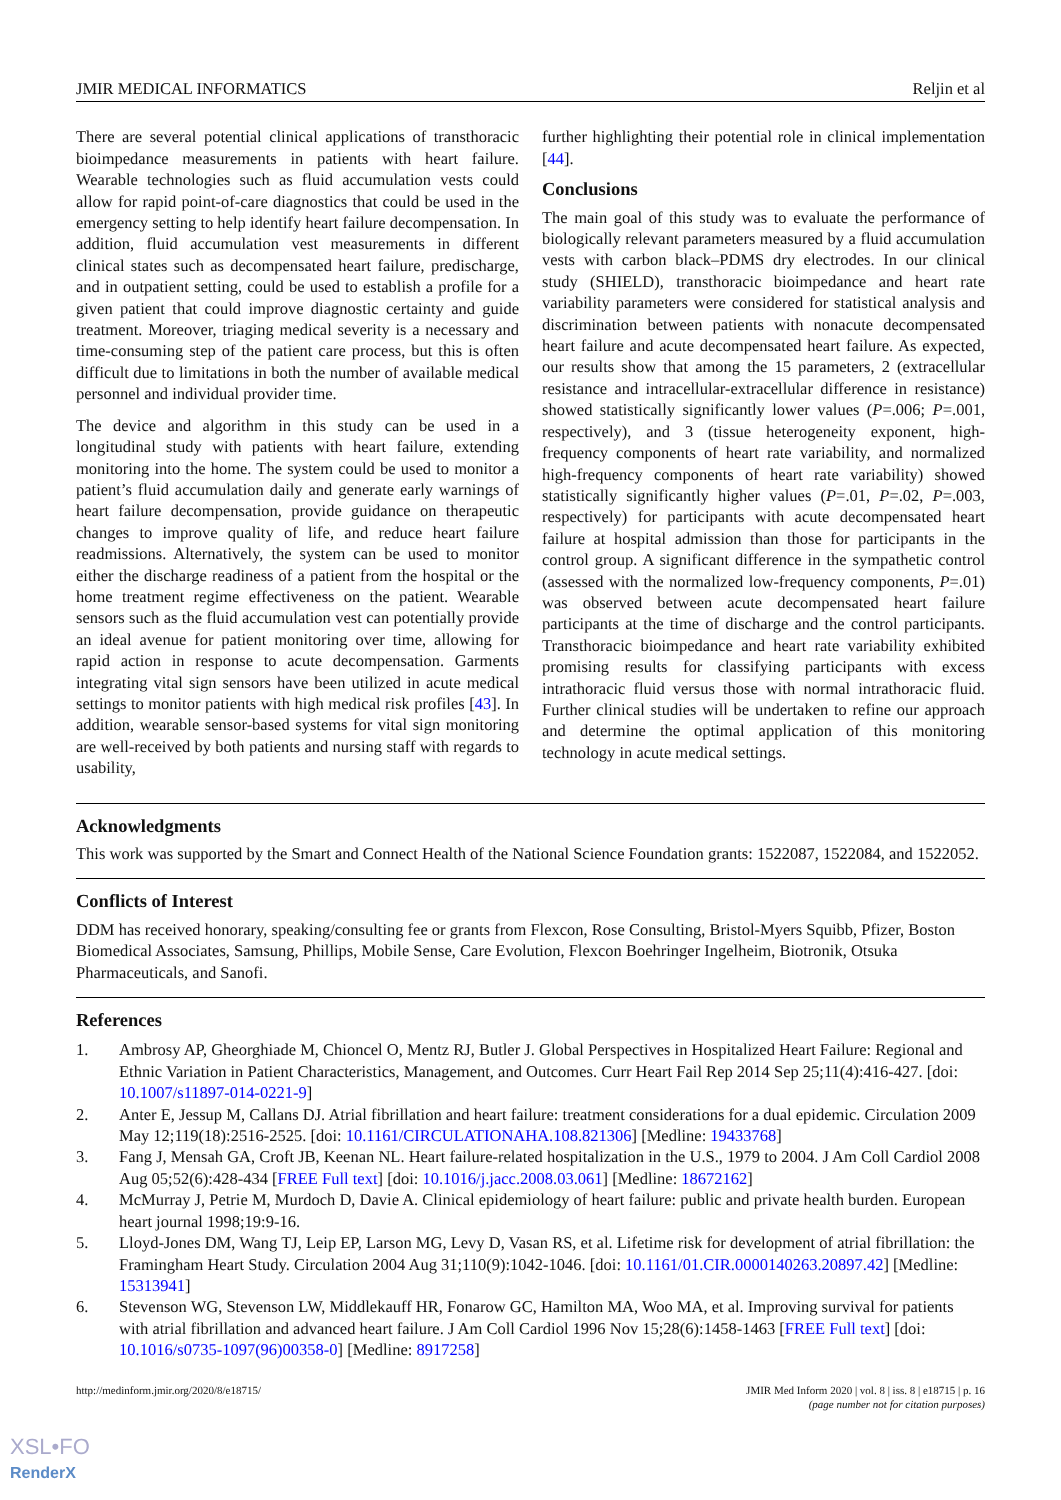JMIR MEDICAL INFORMATICS Reljin et al
There are several potential clinical applications of transthoracic bioimpedance measurements in patients with heart failure. Wearable technologies such as fluid accumulation vests could allow for rapid point-of-care diagnostics that could be used in the emergency setting to help identify heart failure decompensation. In addition, fluid accumulation vest measurements in different clinical states such as decompensated heart failure, predischarge, and in outpatient setting, could be used to establish a profile for a given patient that could improve diagnostic certainty and guide treatment. Moreover, triaging medical severity is a necessary and time-consuming step of the patient care process, but this is often difficult due to limitations in both the number of available medical personnel and individual provider time.
The device and algorithm in this study can be used in a longitudinal study with patients with heart failure, extending monitoring into the home. The system could be used to monitor a patient’s fluid accumulation daily and generate early warnings of heart failure decompensation, provide guidance on therapeutic changes to improve quality of life, and reduce heart failure readmissions. Alternatively, the system can be used to monitor either the discharge readiness of a patient from the hospital or the home treatment regime effectiveness on the patient. Wearable sensors such as the fluid accumulation vest can potentially provide an ideal avenue for patient monitoring over time, allowing for rapid action in response to acute decompensation. Garments integrating vital sign sensors have been utilized in acute medical settings to monitor patients with high medical risk profiles [43]. In addition, wearable sensor-based systems for vital sign monitoring are well-received by both patients and nursing staff with regards to usability,
further highlighting their potential role in clinical implementation [44].
Conclusions
The main goal of this study was to evaluate the performance of biologically relevant parameters measured by a fluid accumulation vests with carbon black–PDMS dry electrodes. In our clinical study (SHIELD), transthoracic bioimpedance and heart rate variability parameters were considered for statistical analysis and discrimination between patients with nonacute decompensated heart failure and acute decompensated heart failure. As expected, our results show that among the 15 parameters, 2 (extracellular resistance and intracellular-extracellular difference in resistance) showed statistically significantly lower values (P=.006; P=.001, respectively), and 3 (tissue heterogeneity exponent, high-frequency components of heart rate variability, and normalized high-frequency components of heart rate variability) showed statistically significantly higher values (P=.01, P=.02, P=.003, respectively) for participants with acute decompensated heart failure at hospital admission than those for participants in the control group. A significant difference in the sympathetic control (assessed with the normalized low-frequency components, P=.01) was observed between acute decompensated heart failure participants at the time of discharge and the control participants. Transthoracic bioimpedance and heart rate variability exhibited promising results for classifying participants with excess intrathoracic fluid versus those with normal intrathoracic fluid. Further clinical studies will be undertaken to refine our approach and determine the optimal application of this monitoring technology in acute medical settings.
Acknowledgments
This work was supported by the Smart and Connect Health of the National Science Foundation grants: 1522087, 1522084, and 1522052.
Conflicts of Interest
DDM has received honorary, speaking/consulting fee or grants from Flexcon, Rose Consulting, Bristol-Myers Squibb, Pfizer, Boston Biomedical Associates, Samsung, Phillips, Mobile Sense, Care Evolution, Flexcon Boehringer Ingelheim, Biotronik, Otsuka Pharmaceuticals, and Sanofi.
References
1. Ambrosy AP, Gheorghiade M, Chioncel O, Mentz RJ, Butler J. Global Perspectives in Hospitalized Heart Failure: Regional and Ethnic Variation in Patient Characteristics, Management, and Outcomes. Curr Heart Fail Rep 2014 Sep 25;11(4):416-427. [doi: 10.1007/s11897-014-0221-9]
2. Anter E, Jessup M, Callans DJ. Atrial fibrillation and heart failure: treatment considerations for a dual epidemic. Circulation 2009 May 12;119(18):2516-2525. [doi: 10.1161/CIRCULATIONAHA.108.821306] [Medline: 19433768]
3. Fang J, Mensah GA, Croft JB, Keenan NL. Heart failure-related hospitalization in the U.S., 1979 to 2004. J Am Coll Cardiol 2008 Aug 05;52(6):428-434 [FREE Full text] [doi: 10.1016/j.jacc.2008.03.061] [Medline: 18672162]
4. McMurray J, Petrie M, Murdoch D, Davie A. Clinical epidemiology of heart failure: public and private health burden. European heart journal 1998;19:9-16.
5. Lloyd-Jones DM, Wang TJ, Leip EP, Larson MG, Levy D, Vasan RS, et al. Lifetime risk for development of atrial fibrillation: the Framingham Heart Study. Circulation 2004 Aug 31;110(9):1042-1046. [doi: 10.1161/01.CIR.0000140263.20897.42] [Medline: 15313941]
6. Stevenson WG, Stevenson LW, Middlekauff HR, Fonarow GC, Hamilton MA, Woo MA, et al. Improving survival for patients with atrial fibrillation and advanced heart failure. J Am Coll Cardiol 1996 Nov 15;28(6):1458-1463 [FREE Full text] [doi: 10.1016/s0735-1097(96)00358-0] [Medline: 8917258]
http://medinform.jmir.org/2020/8/e18715/ JMIR Med Inform 2020 | vol. 8 | iss. 8 | e18715 | p. 16
(page number not for citation purposes)
XSL•FO
RenderX